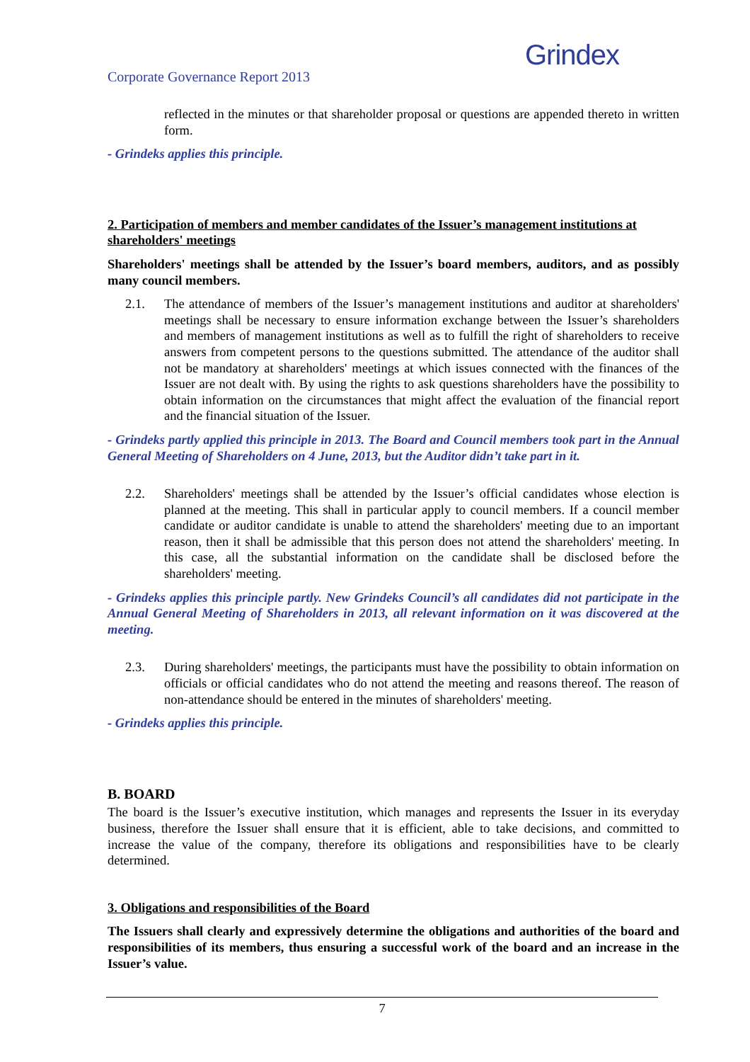Corporate Governance Report 2013
Grindex
reflected in the minutes or that shareholder proposal or questions are appended thereto in written form.
- Grindeks applies this principle.
2. Participation of members and member candidates of the Issuer’s management institutions at shareholders' meetings
Shareholders' meetings shall be attended by the Issuer’s board members, auditors, and as possibly many council members.
2.1. The attendance of members of the Issuer’s management institutions and auditor at shareholders' meetings shall be necessary to ensure information exchange between the Issuer’s shareholders and members of management institutions as well as to fulfill the right of shareholders to receive answers from competent persons to the questions submitted. The attendance of the auditor shall not be mandatory at shareholders' meetings at which issues connected with the finances of the Issuer are not dealt with. By using the rights to ask questions shareholders have the possibility to obtain information on the circumstances that might affect the evaluation of the financial report and the financial situation of the Issuer.
- Grindeks partly applied this principle in 2013. The Board and Council members took part in the Annual General Meeting of Shareholders on 4 June, 2013, but the Auditor didn’t take part in it.
2.2. Shareholders' meetings shall be attended by the Issuer’s official candidates whose election is planned at the meeting. This shall in particular apply to council members. If a council member candidate or auditor candidate is unable to attend the shareholders' meeting due to an important reason, then it shall be admissible that this person does not attend the shareholders' meeting. In this case, all the substantial information on the candidate shall be disclosed before the shareholders' meeting.
- Grindeks applies this principle partly. New Grindeks Council’s all candidates did not participate in the Annual General Meeting of Shareholders in 2013, all relevant information on it was discovered at the meeting.
2.3. During shareholders' meetings, the participants must have the possibility to obtain information on officials or official candidates who do not attend the meeting and reasons thereof. The reason of non-attendance should be entered in the minutes of shareholders' meeting.
- Grindeks applies this principle.
B. BOARD
The board is the Issuer’s executive institution, which manages and represents the Issuer in its everyday business, therefore the Issuer shall ensure that it is efficient, able to take decisions, and committed to increase the value of the company, therefore its obligations and responsibilities have to be clearly determined.
3. Obligations and responsibilities of the Board
The Issuers shall clearly and expressively determine the obligations and authorities of the board and responsibilities of its members, thus ensuring a successful work of the board and an increase in the Issuer’s value.
7